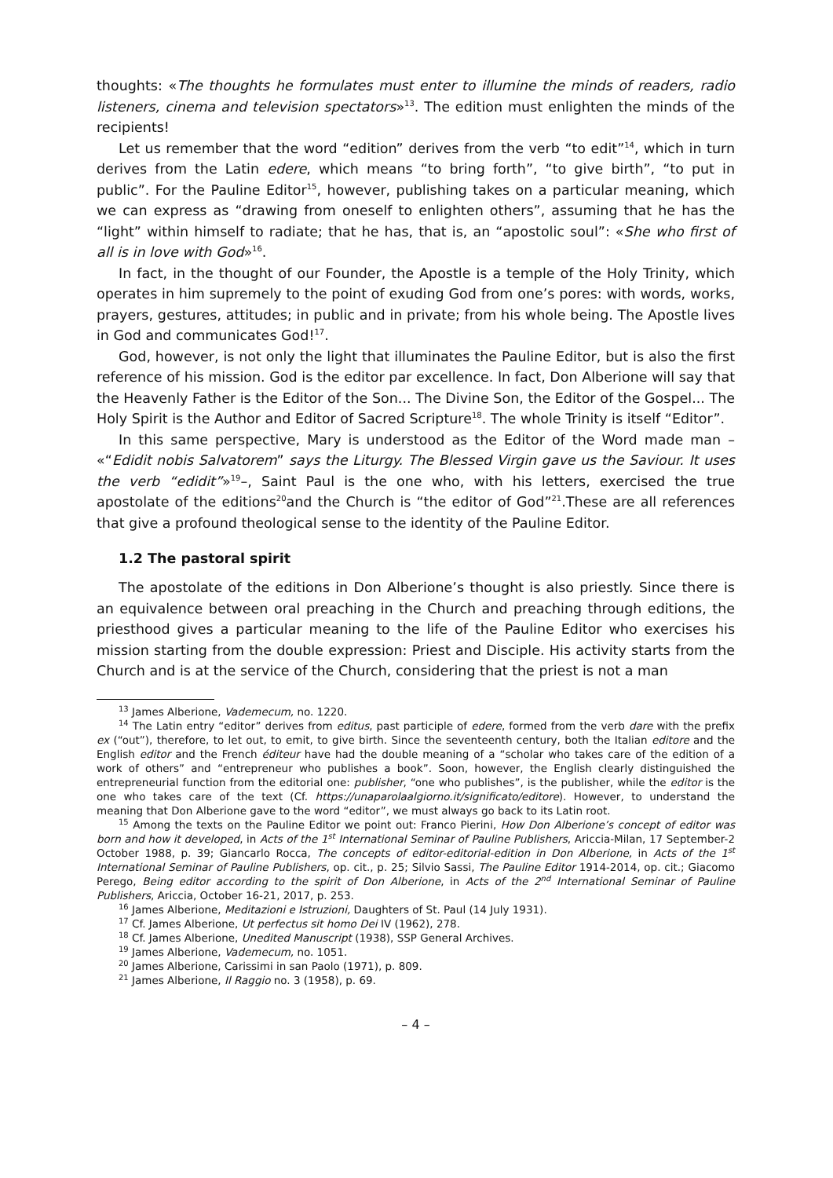thoughts: «The thoughts he formulates must enter to illumine the minds of readers, radio listeners, cinema and television spectators»<sup>13</sup>. The edition must enlighten the minds of the recipients!
Let us remember that the word “edition” derives from the verb “to edit”<sup>14</sup>, which in turn derives from the Latin edere, which means “to bring forth”, “to give birth”, “to put in public”. For the Pauline Editor<sup>15</sup>, however, publishing takes on a particular meaning, which we can express as “drawing from oneself to enlighten others”, assuming that he has the “light” within himself to radiate; that he has, that is, an “apostolic soul”: «She who first of all is in love with God»<sup>16</sup>.
In fact, in the thought of our Founder, the Apostle is a temple of the Holy Trinity, which operates in him supremely to the point of exuding God from one’s pores: with words, works, prayers, gestures, attitudes; in public and in private; from his whole being. The Apostle lives in God and communicates God!<sup>17</sup>.
God, however, is not only the light that illuminates the Pauline Editor, but is also the first reference of his mission. God is the editor par excellence. In fact, Don Alberione will say that the Heavenly Father is the Editor of the Son... The Divine Son, the Editor of the Gospel... The Holy Spirit is the Author and Editor of Sacred Scripture<sup>18</sup>. The whole Trinity is itself “Editor”.
In this same perspective, Mary is understood as the Editor of the Word made man – «“Edidit nobis Salvatorem” says the Liturgy. The Blessed Virgin gave us the Saviour. It uses the verb “edidit”»<sup>19</sup>–, Saint Paul is the one who, with his letters, exercised the true apostolate of the editions<sup>20</sup>and the Church is “the editor of God”<sup>21</sup>.These are all references that give a profound theological sense to the identity of the Pauline Editor.
1.2 The pastoral spirit
The apostolate of the editions in Don Alberione’s thought is also priestly. Since there is an equivalence between oral preaching in the Church and preaching through editions, the priesthood gives a particular meaning to the life of the Pauline Editor who exercises his mission starting from the double expression: Priest and Disciple. His activity starts from the Church and is at the service of the Church, considering that the priest is not a man
<sup>13</sup> James Alberione, Vademecum, no. 1220.
<sup>14</sup> The Latin entry “editor” derives from editus, past participle of edere, formed from the verb dare with the prefix ex (“out”), therefore, to let out, to emit, to give birth. Since the seventeenth century, both the Italian editore and the English editor and the French éditeur have had the double meaning of a “scholar who takes care of the edition of a work of others” and “entrepreneur who publishes a book”. Soon, however, the English clearly distinguished the entrepreneurial function from the editorial one: publisher, “one who publishes”, is the publisher, while the editor is the one who takes care of the text (Cf. https://unaparolaalgiorno.it/significato/editore). However, to understand the meaning that Don Alberione gave to the word “editor”, we must always go back to its Latin root.
<sup>15</sup> Among the texts on the Pauline Editor we point out: Franco Pierini, How Don Alberione’s concept of editor was born and how it developed, in Acts of the 1<sup>st</sup> International Seminar of Pauline Publishers, Ariccia-Milan, 17 September-2 October 1988, p. 39; Giancarlo Rocca, The concepts of editor-editorial-edition in Don Alberione, in Acts of the 1<sup>st</sup> International Seminar of Pauline Publishers, op. cit., p. 25; Silvio Sassi, The Pauline Editor 1914-2014, op. cit.; Giacomo Perego, Being editor according to the spirit of Don Alberione, in Acts of the 2<sup>nd</sup> International Seminar of Pauline Publishers, Ariccia, October 16-21, 2017, p. 253.
<sup>16</sup> James Alberione, Meditazioni e Istruzioni, Daughters of St. Paul (14 July 1931).
<sup>17</sup> Cf. James Alberione, Ut perfectus sit homo Dei IV (1962), 278.
<sup>18</sup> Cf. James Alberione, Unedited Manuscript (1938), SSP General Archives.
<sup>19</sup> James Alberione, Vademecum, no. 1051.
<sup>20</sup> James Alberione, Carissimi in san Paolo (1971), p. 809.
<sup>21</sup> James Alberione, Il Raggio no. 3 (1958), p. 69.
– 4 –